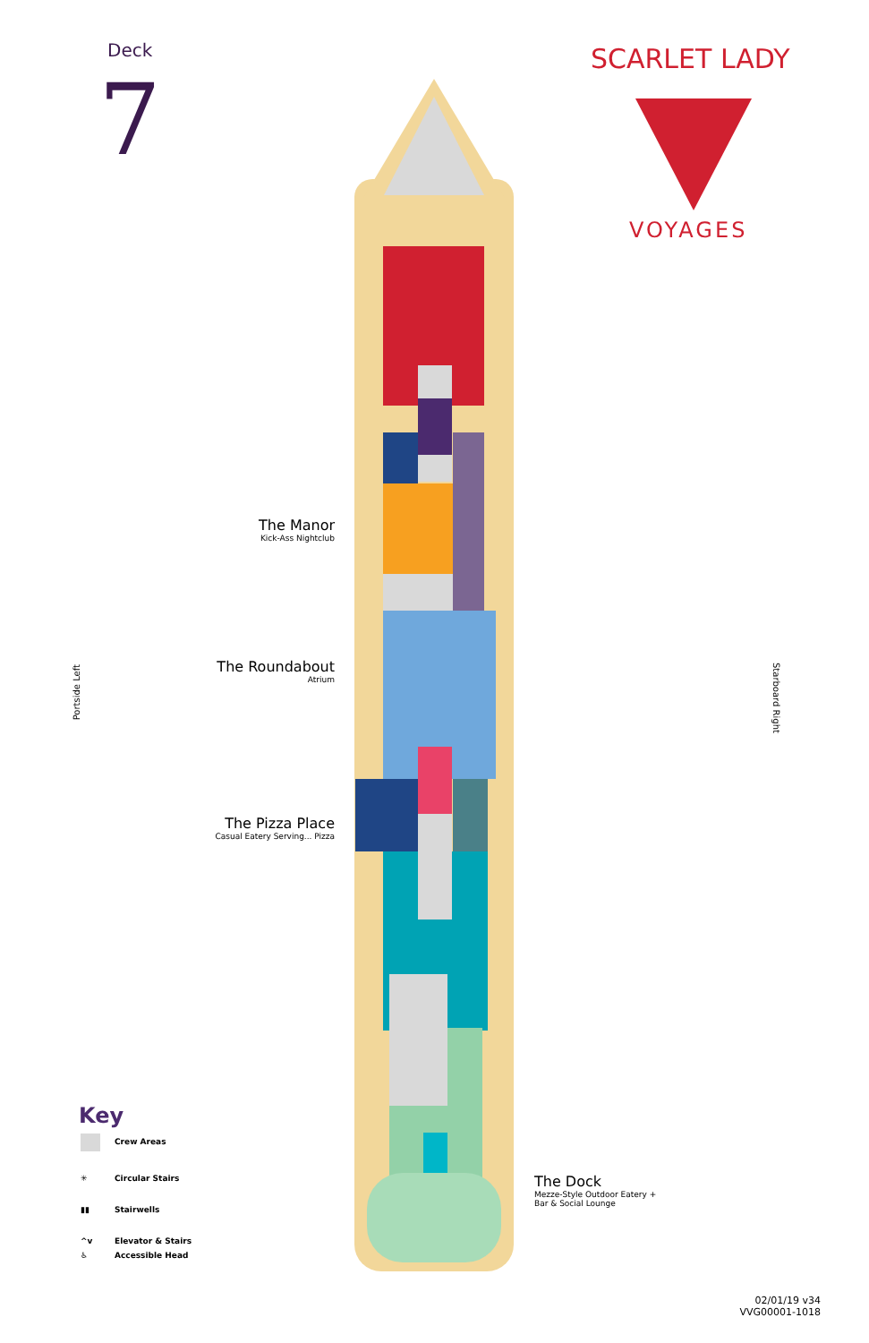Deck
7
SCARLET LADY
VOYAGES
Portside Left
Starboard Right
The Manor
Kick-Ass Nightclub
The Roundabout
Atrium
The Pizza Place
Casual Eatery Serving... Pizza
The Dock
Mezze-Style Outdoor Eatery +
Bar & Social Lounge
Key
Crew Areas
✳ Circular Stairs
▮▮ Stairwells
^v Elevator & Stairs
♿ Accessible Head
02/01/19 v34
VVG00001-1018